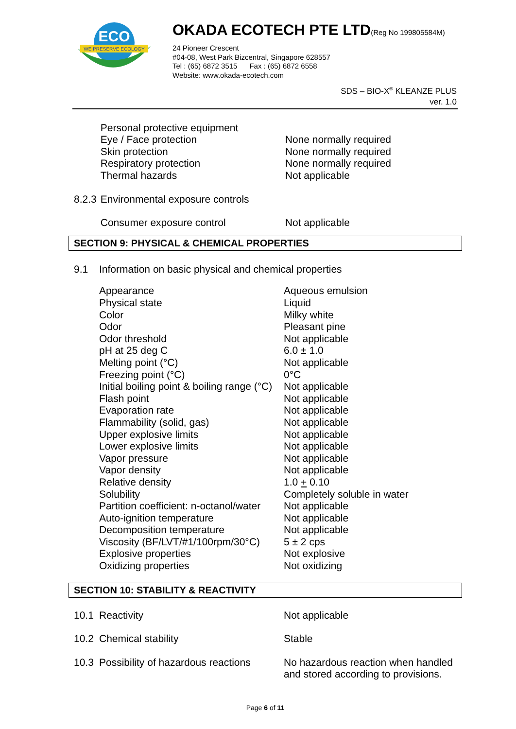ECO
WE PRESERVE ECOLOGY
OKADA ECOTECH PTE LTD(Reg No 199805584M)
24 Pioneer Crescent
#04-08, West Park Bizcentral, Singapore 628557
Tel : (65) 6872 3515 Fax : (65) 6872 6558
Website: www.okada-ecotech.com
SDS – BIO-X<sup>®</sup> KLEANZE PLUS
ver. 1.0
| | Personal protective equipment | |
| | Eye / Face protection | None normally required |
| | Skin protection | None normally required |
| | Respiratory protection | None normally required |
| | Thermal hazards | Not applicable |
| 8.2.3 | Environmental exposure controls | |
| | Consumer exposure control | Not applicable |
SECTION 9: PHYSICAL & CHEMICAL PROPERTIES
| 9.1 | Information on basic physical and chemical properties | |
| | Appearance | Aqueous emulsion |
| | Physical state | Liquid |
| | Color | Milky white |
| | Odor | Pleasant pine |
| | Odor threshold | Not applicable |
| | pH at 25 deg C | 6.0 ± 1.0 |
| | Melting point (°C) | Not applicable |
| | Freezing point (°C) | 0°C |
| | Initial boiling point & boiling range (°C) | Not applicable |
| | Flash point | Not applicable |
| | Evaporation rate | Not applicable |
| | Flammability (solid, gas) | Not applicable |
| | Upper explosive limits | Not applicable |
| | Lower explosive limits | Not applicable |
| | Vapor pressure | Not applicable |
| | Vapor density | Not applicable |
| | Relative density | 1.0 + 0.10 |
| | Solubility | Completely soluble in water |
| | Partition coefficient: n-octanol/water | Not applicable |
| | Auto-ignition temperature | Not applicable |
| | Decomposition temperature | Not applicable |
| | Viscosity (BF/LVT/#1/100rpm/30°C) | 5 ± 2 cps |
| | Explosive properties | Not explosive |
| | Oxidizing properties | Not oxidizing |
SECTION 10: STABILITY & REACTIVITY
| 10.1 | Reactivity | Not applicable |
| 10.2 | Chemical stability | Stable |
| 10.3 | Possibility of hazardous reactions | No hazardous reaction when handled and stored according to provisions. |
Page 6 of 11